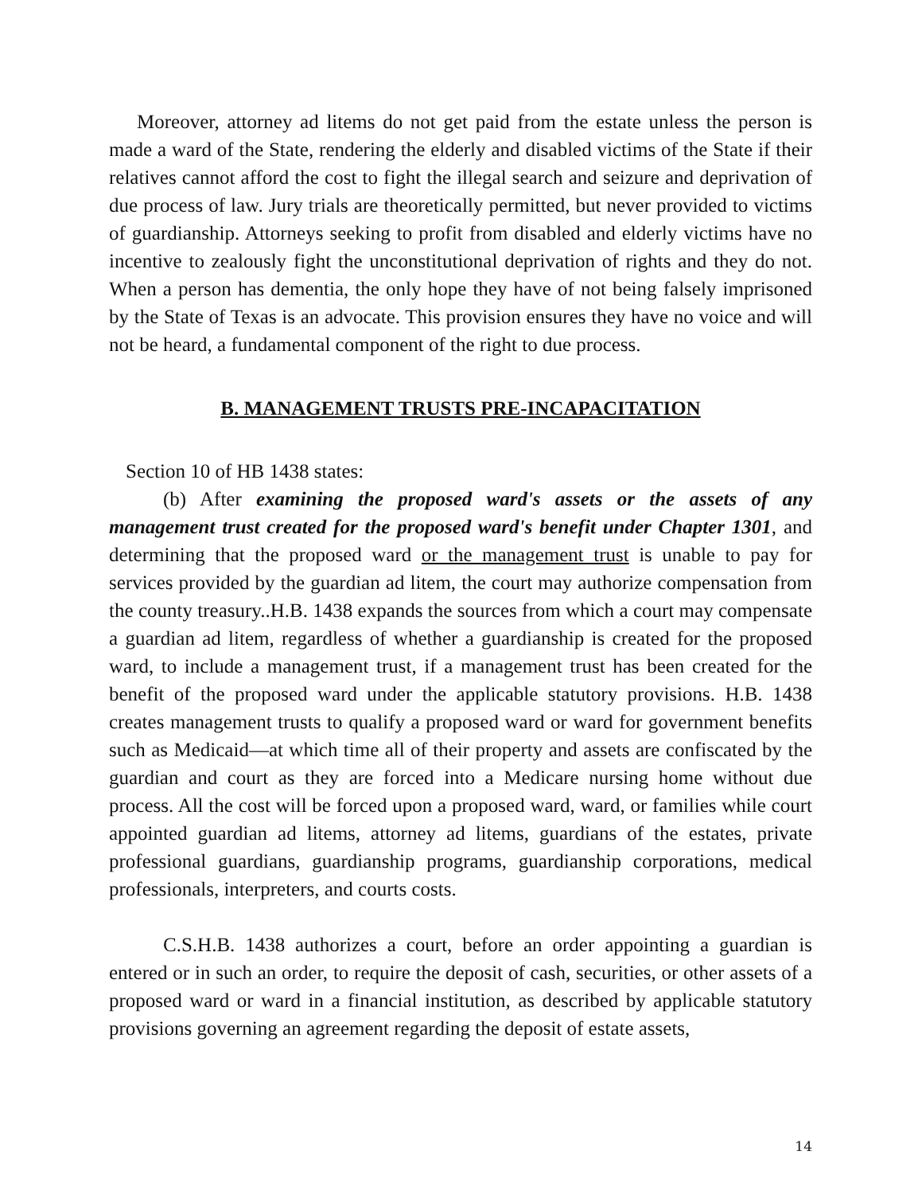Moreover, attorney ad litems do not get paid from the estate unless the person is made a ward of the State, rendering the elderly and disabled victims of the State if their relatives cannot afford the cost to fight the illegal search and seizure and deprivation of due process of law. Jury trials are theoretically permitted, but never provided to victims of guardianship. Attorneys seeking to profit from disabled and elderly victims have no incentive to zealously fight the unconstitutional deprivation of rights and they do not. When a person has dementia, the only hope they have of not being falsely imprisoned by the State of Texas is an advocate. This provision ensures they have no voice and will not be heard, a fundamental component of the right to due process.
B. MANAGEMENT TRUSTS PRE-INCAPACITATION
Section 10 of HB 1438 states:
(b) After examining the proposed ward's assets or the assets of any management trust created for the proposed ward's benefit under Chapter 1301, and determining that the proposed ward or the management trust is unable to pay for services provided by the guardian ad litem, the court may authorize compensation from the county treasury..H.B. 1438 expands the sources from which a court may compensate a guardian ad litem, regardless of whether a guardianship is created for the proposed ward, to include a management trust, if a management trust has been created for the benefit of the proposed ward under the applicable statutory provisions. H.B. 1438 creates management trusts to qualify a proposed ward or ward for government benefits such as Medicaid—at which time all of their property and assets are confiscated by the guardian and court as they are forced into a Medicare nursing home without due process. All the cost will be forced upon a proposed ward, ward, or families while court appointed guardian ad litems, attorney ad litems, guardians of the estates, private professional guardians, guardianship programs, guardianship corporations, medical professionals, interpreters, and courts costs.
C.S.H.B. 1438 authorizes a court, before an order appointing a guardian is entered or in such an order, to require the deposit of cash, securities, or other assets of a proposed ward or ward in a financial institution, as described by applicable statutory provisions governing an agreement regarding the deposit of estate assets,
14